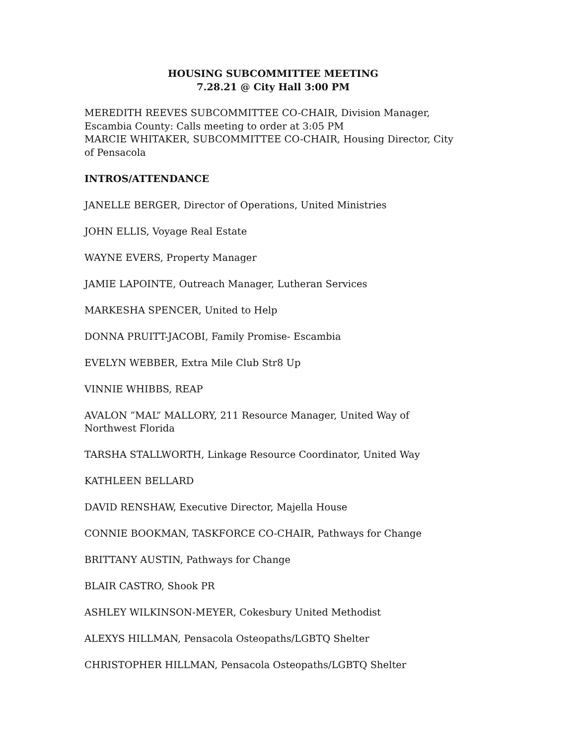HOUSING SUBCOMMITTEE MEETING
7.28.21 @ City Hall 3:00 PM
MEREDITH REEVES SUBCOMMITTEE CO-CHAIR, Division Manager, Escambia County: Calls meeting to order at 3:05 PM
MARCIE WHITAKER, SUBCOMMITTEE CO-CHAIR, Housing Director, City of Pensacola
INTROS/ATTENDANCE
JANELLE BERGER, Director of Operations, United Ministries
JOHN ELLIS, Voyage Real Estate
WAYNE EVERS, Property Manager
JAMIE LAPOINTE, Outreach Manager, Lutheran Services
MARKESHA SPENCER, United to Help
DONNA PRUITT-JACOBI, Family Promise- Escambia
EVELYN WEBBER, Extra Mile Club Str8 Up
VINNIE WHIBBS, REAP
AVALON ”MAL” MALLORY, 211 Resource Manager, United Way of Northwest Florida
TARSHA STALLWORTH, Linkage Resource Coordinator, United Way
KATHLEEN BELLARD
DAVID RENSHAW, Executive Director, Majella House
CONNIE BOOKMAN, TASKFORCE CO-CHAIR, Pathways for Change
BRITTANY AUSTIN, Pathways for Change
BLAIR CASTRO, Shook PR
ASHLEY WILKINSON-MEYER, Cokesbury United Methodist
ALEXYS HILLMAN, Pensacola Osteopaths/LGBTQ Shelter
CHRISTOPHER HILLMAN, Pensacola Osteopaths/LGBTQ Shelter